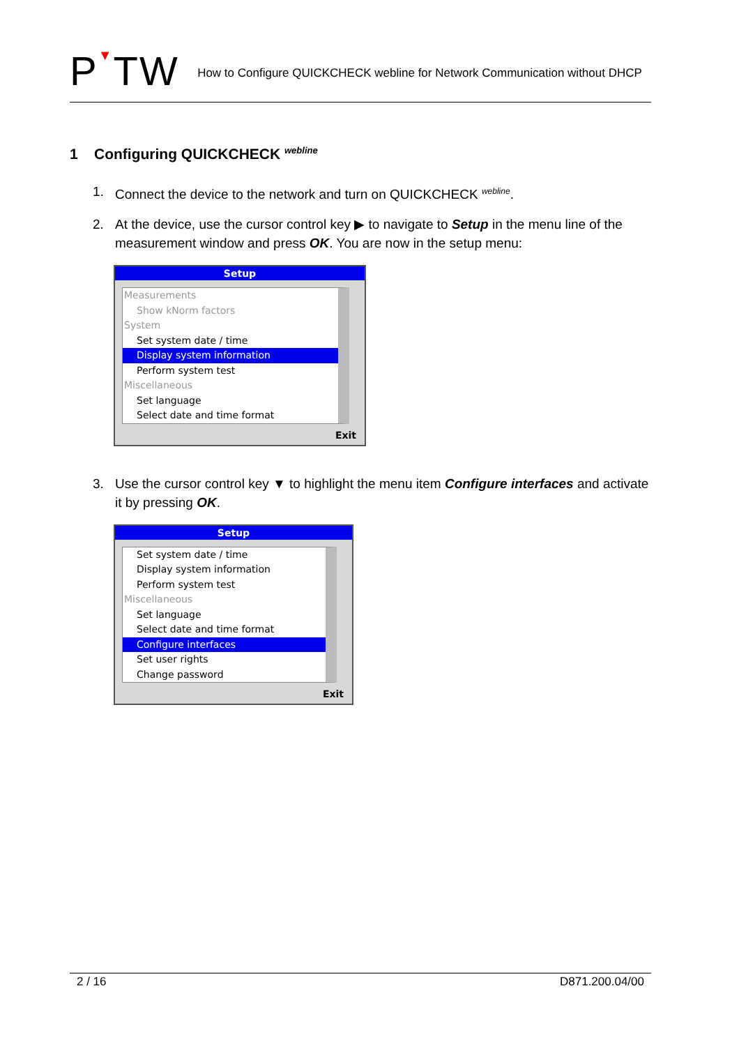P▼TW
How to Configure QUICKCHECK webline for Network Communication without DHCP
1 Configuring QUICKCHECK <sup>webline</sup>
1. Connect the device to the network and turn on QUICKCHECK <sup>webline</sup>.
2. At the device, use the cursor control key ▶ to navigate to Setup in the menu line of the measurement window and press OK. You are now in the setup menu:
Setup
Measurements
Show kNorm factors
System
Set system date / time
Display system information
Perform system test
Miscellaneous
Set language
Select date and time format
Exit
3. Use the cursor control key ▼ to highlight the menu item Configure interfaces and activate it by pressing OK.
Setup
Set system date / time
Display system information
Perform system test
Miscellaneous
Set language
Select date and time format
Configure interfaces
Set user rights
Change password
Exit
2 / 16 D871.200.04/00